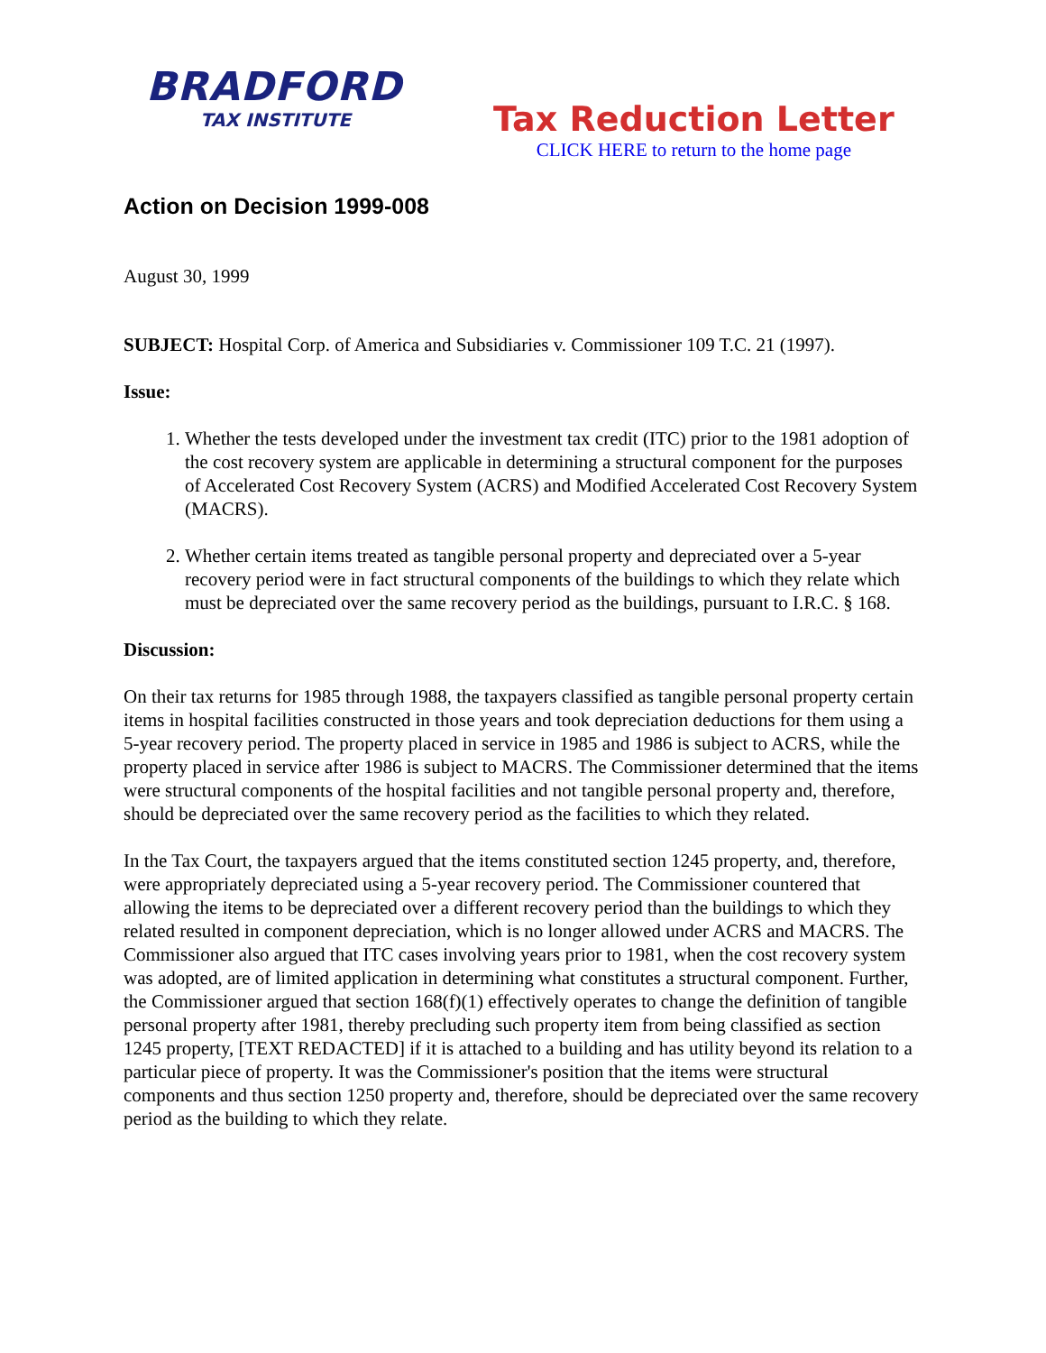BRADFORD
TAX INSTITUTE
Tax Reduction Letter
CLICK HERE to return to the home page
Action on Decision 1999-008
August 30, 1999
SUBJECT: Hospital Corp. of America and Subsidiaries v. Commissioner 109 T.C. 21 (1997).
Issue:
1. Whether the tests developed under the investment tax credit (ITC) prior to the 1981 adoption of the cost recovery system are applicable in determining a structural component for the purposes of Accelerated Cost Recovery System (ACRS) and Modified Accelerated Cost Recovery System (MACRS).
2. Whether certain items treated as tangible personal property and depreciated over a 5-year recovery period were in fact structural components of the buildings to which they relate which must be depreciated over the same recovery period as the buildings, pursuant to I.R.C. § 168.
Discussion:
On their tax returns for 1985 through 1988, the taxpayers classified as tangible personal property certain items in hospital facilities constructed in those years and took depreciation deductions for them using a 5-year recovery period. The property placed in service in 1985 and 1986 is subject to ACRS, while the property placed in service after 1986 is subject to MACRS. The Commissioner determined that the items were structural components of the hospital facilities and not tangible personal property and, therefore, should be depreciated over the same recovery period as the facilities to which they related.
In the Tax Court, the taxpayers argued that the items constituted section 1245 property, and, therefore, were appropriately depreciated using a 5-year recovery period. The Commissioner countered that allowing the items to be depreciated over a different recovery period than the buildings to which they related resulted in component depreciation, which is no longer allowed under ACRS and MACRS. The Commissioner also argued that ITC cases involving years prior to 1981, when the cost recovery system was adopted, are of limited application in determining what constitutes a structural component. Further, the Commissioner argued that section 168(f)(1) effectively operates to change the definition of tangible personal property after 1981, thereby precluding such property item from being classified as section 1245 property, [TEXT REDACTED] if it is attached to a building and has utility beyond its relation to a particular piece of property. It was the Commissioner's position that the items were structural components and thus section 1250 property and, therefore, should be depreciated over the same recovery period as the building to which they relate.